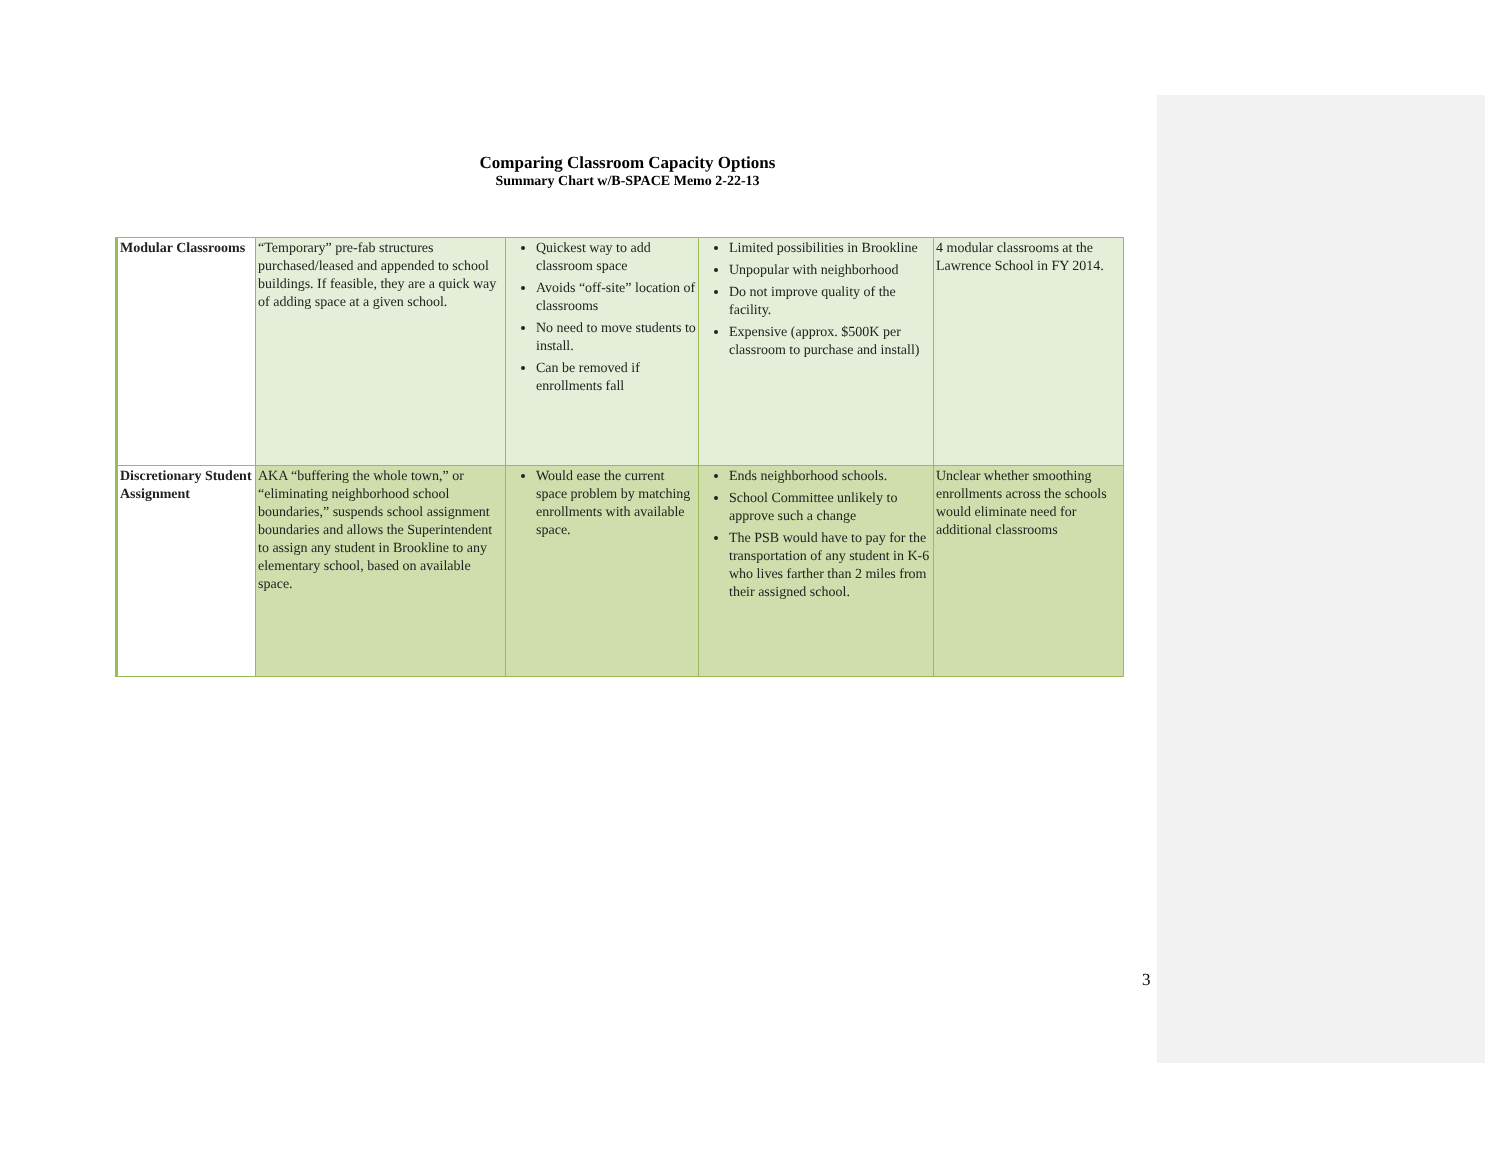Comparing Classroom Capacity Options
Summary Chart w/B-SPACE Memo 2-22-13
| Modular Classrooms | “Temporary” pre-fab structures purchased/leased and appended to school buildings. If feasible, they are a quick way of adding space at a given school. | Quickest way to add classroom space Avoids “off-site” location of classrooms No need to move students to install. Can be removed if enrollments fall | Limited possibilities in Brookline Unpopular with neighborhood Do not improve quality of the facility. Expensive (approx. $500K per classroom to purchase and install) | 4 modular classrooms at the Lawrence School in FY 2014. |
| Discretionary Student Assignment | AKA “buffering the whole town,” or “eliminating neighborhood school boundaries,” suspends school assignment boundaries and allows the Superintendent to assign any student in Brookline to any elementary school, based on available space. | Would ease the current space problem by matching enrollments with available space. | Ends neighborhood schools. School Committee unlikely to approve such a change The PSB would have to pay for the transportation of any student in K-6 who lives farther than 2 miles from their assigned school. | Unclear whether smoothing enrollments across the schools would eliminate need for additional classrooms |
3